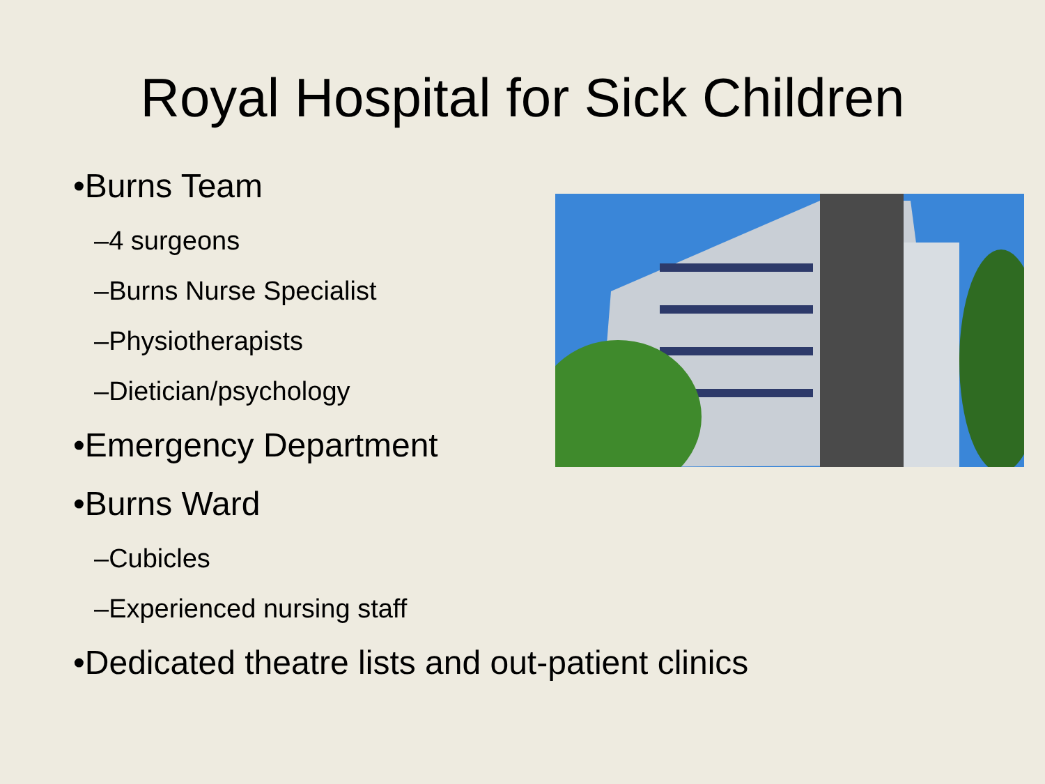Royal Hospital for Sick Children
•Burns Team
–4 surgeons
–Burns Nurse Specialist
–Physiotherapists
–Dietician/psychology
•Emergency Department
•Burns Ward
–Cubicles
–Experienced nursing staff
•Dedicated theatre lists and out-patient clinics